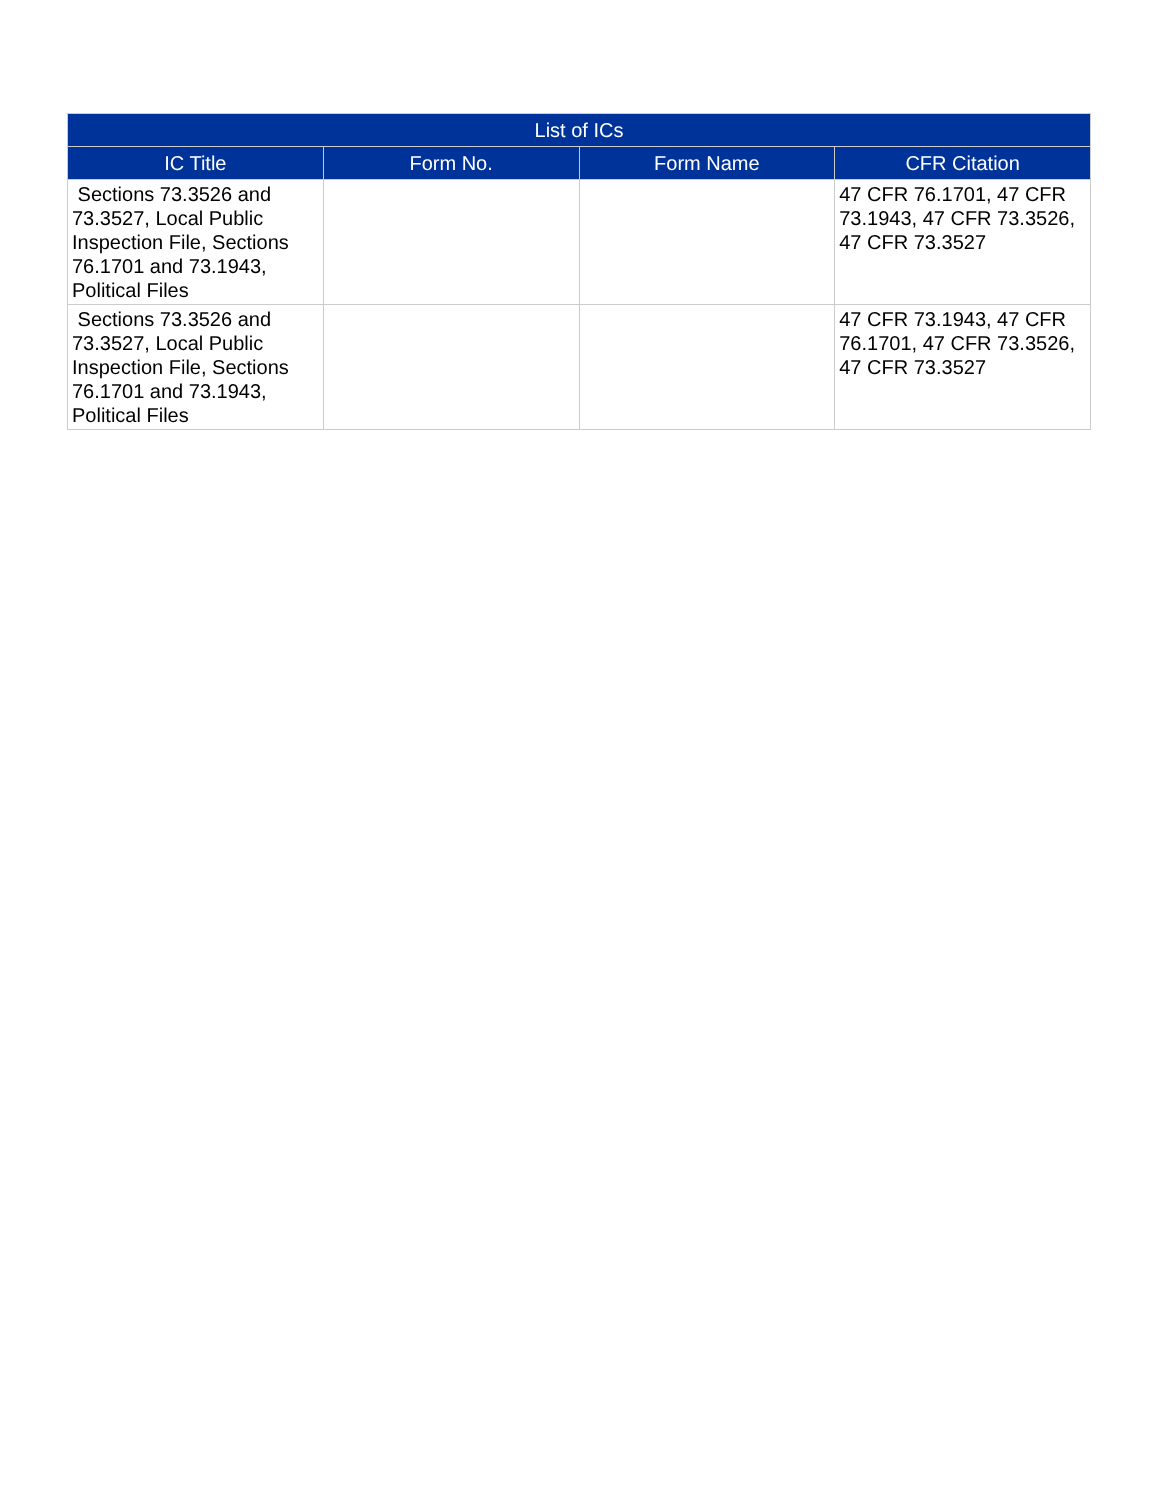| List of ICs | | | |
| --- | --- | --- | --- |
| IC Title | Form No. | Form Name | CFR Citation |
| Sections 73.3526 and 73.3527, Local Public Inspection File, Sections 76.1701 and 73.1943, Political Files | | | 47 CFR 76.1701, 47 CFR 73.1943, 47 CFR 73.3526, 47 CFR 73.3527 |
| Sections 73.3526 and 73.3527, Local Public Inspection File, Sections 76.1701 and 73.1943, Political Files | | | 47 CFR 73.1943, 47 CFR 76.1701, 47 CFR 73.3526, 47 CFR 73.3527 |